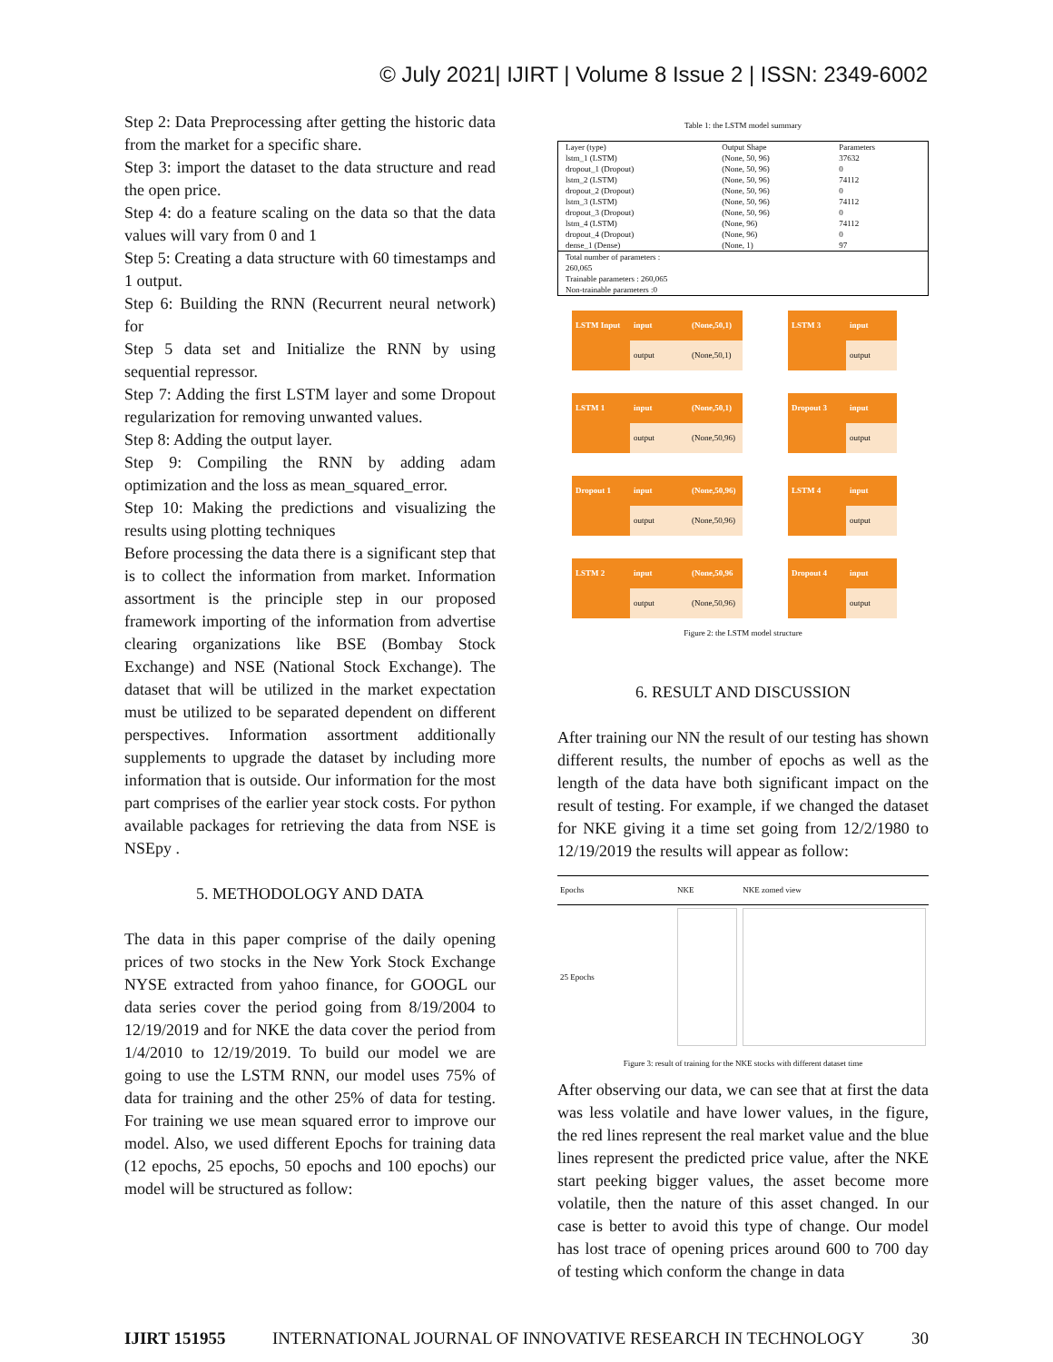© July 2021| IJIRT | Volume 8 Issue 2 | ISSN: 2349-6002
Step 2: Data Preprocessing after getting the historic data from the market for a specific share.
Step 3: import the dataset to the data structure and read the open price.
Step 4: do a feature scaling on the data so that the data values will vary from 0 and 1
Step 5: Creating a data structure with 60 timestamps and 1 output.
Step 6: Building the RNN (Recurrent neural network) for
Step 5 data set and Initialize the RNN by using sequential repressor.
Step 7: Adding the first LSTM layer and some Dropout regularization for removing unwanted values.
Step 8: Adding the output layer.
Step 9: Compiling the RNN by adding adam optimization and the loss as mean_squared_error.
Step 10: Making the predictions and visualizing the results using plotting techniques
Before processing the data there is a significant step that is to collect the information from market. Information assortment is the principle step in our proposed framework importing of the information from advertise clearing organizations like BSE (Bombay Stock Exchange) and NSE (National Stock Exchange). The dataset that will be utilized in the market expectation must be utilized to be separated dependent on different perspectives. Information assortment additionally supplements to upgrade the dataset by including more information that is outside. Our information for the most part comprises of the earlier year stock costs. For python available packages for retrieving the data from NSE is NSEpy .
5. METHODOLOGY AND DATA
The data in this paper comprise of the daily opening prices of two stocks in the New York Stock Exchange NYSE extracted from yahoo finance, for GOOGL our data series cover the period going from 8/19/2004 to 12/19/2019 and for NKE the data cover the period from 1/4/2010 to 12/19/2019. To build our model we are going to use the LSTM RNN, our model uses 75% of data for training and the other 25% of data for testing. For training we use mean squared error to improve our model. Also, we used different Epochs for training data (12 epochs, 25 epochs, 50 epochs and 100 epochs) our model will be structured as follow:
Table 1: the LSTM model summary
| Layer (type) | Output Shape | Parameters |
| --- | --- | --- |
| lstm_1 (LSTM) | (None, 50, 96) | 37632 |
| dropout_1 (Dropout) | (None, 50, 96) | 0 |
| lstm_2 (LSTM) | (None, 50, 96) | 74112 |
| dropout_2 (Dropout) | (None, 50, 96) | 0 |
| lstm_3 (LSTM) | (None, 50, 96) | 74112 |
| dropout_3 (Dropout) | (None, 50, 96) | 0 |
| lstm_4 (LSTM) | (None, 96) | 74112 |
| dropout_4 (Dropout) | (None, 96) | 0 |
| dense_1 (Dense) | (None, 1) | 97 |
| Total number of parameters : 260,065 Trainable parameters : 260,065 Non-trainable parameters :0 | | |
LSTM Input
input
(None,50,1)
output
(None,50,1)
LSTM 1
input
(None,50,1)
output
(None,50,96)
Dropout 1
input
(None,50,96)
output
(None,50,96)
LSTM 2
input
(None,50,96
output
(None,50,96)
LSTM 3
input
output
Dropout 3
input
output
LSTM 4
input
output
Dropout 4
input
output
Figure 2: the LSTM model structure
6. RESULT AND DISCUSSION
After training our NN the result of our testing has shown different results, the number of epochs as well as the length of the data have both significant impact on the result of testing. For example, if we changed the dataset for NKE giving it a time set going from 12/2/1980 to 12/19/2019 the results will appear as follow:
| Epochs | NKE | NKE zomed view |
| --- | --- | --- |
| 25 Epochs | | |
Figure 3: result of training for the NKE stocks with different dataset time
After observing our data, we can see that at first the data was less volatile and have lower values, in the figure, the red lines represent the real market value and the blue lines represent the predicted price value, after the NKE start peeking bigger values, the asset become more volatile, then the nature of this asset changed. In our case is better to avoid this type of change. Our model has lost trace of opening prices around 600 to 700 day of testing which conform the change in data
IJIRT 151955 INTERNATIONAL JOURNAL OF INNOVATIVE RESEARCH IN TECHNOLOGY 30